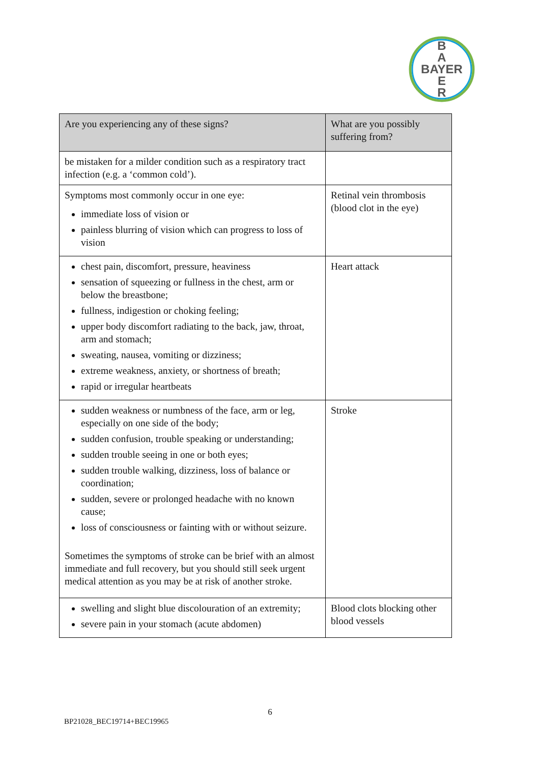B
A
BAYER
E
R
| Are you experiencing any of these signs? | What are you possibly suffering from? |
| --- | --- |
| be mistaken for a milder condition such as a respiratory tract infection (e.g. a ‘common cold’). | |
| Symptoms most commonly occur in one eye: immediate loss of vision or painless blurring of vision which can progress to loss of vision | Retinal vein thrombosis (blood clot in the eye) |
| chest pain, discomfort, pressure, heaviness sensation of squeezing or fullness in the chest, arm or below the breastbone; fullness, indigestion or choking feeling; upper body discomfort radiating to the back, jaw, throat, arm and stomach; sweating, nausea, vomiting or dizziness; extreme weakness, anxiety, or shortness of breath; rapid or irregular heartbeats | Heart attack |
| sudden weakness or numbness of the face, arm or leg, especially on one side of the body; sudden confusion, trouble speaking or understanding; sudden trouble seeing in one or both eyes; sudden trouble walking, dizziness, loss of balance or coordination; sudden, severe or prolonged headache with no known cause; loss of consciousness or fainting with or without seizure. Sometimes the symptoms of stroke can be brief with an almost immediate and full recovery, but you should still seek urgent medical attention as you may be at risk of another stroke. | Stroke |
| swelling and slight blue discolouration of an extremity; severe pain in your stomach (acute abdomen) | Blood clots blocking other blood vessels |
6
BP21028_BEC19714+BEC19965